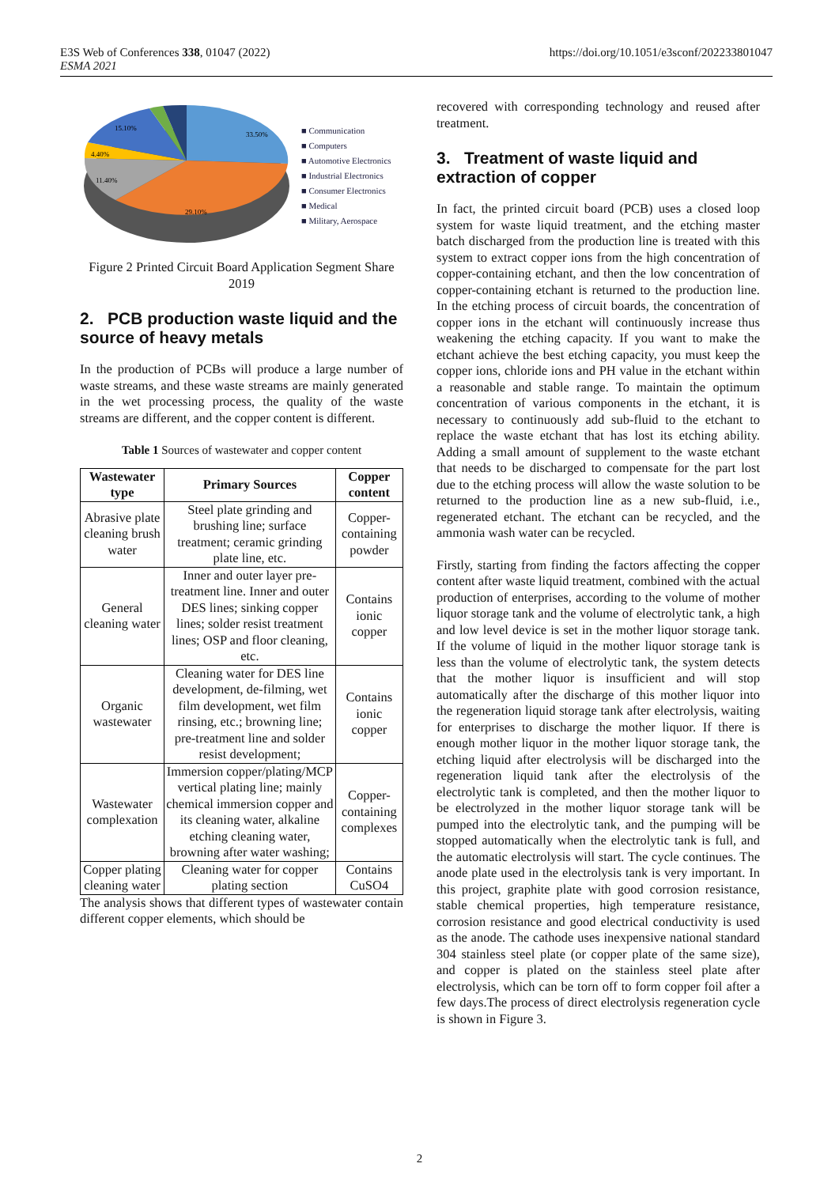E3S Web of Conferences 338, 01047 (2022)
ESMA 2021
https://doi.org/10.1051/e3sconf/202233801047
33.50%
29.10%
11.40%
4.40%
15.10%
■ Communication
■ Computers
■ Automotive Electronics
■ Industrial Electronics
■ Consumer Electronics
■ Medical
■ Military, Aerospace
Figure 2 Printed Circuit Board Application Segment Share 2019
2. PCB production waste liquid and the source of heavy metals
In the production of PCBs will produce a large number of waste streams, and these waste streams are mainly generated in the wet processing process, the quality of the waste streams are different, and the copper content is different.
Table 1 Sources of wastewater and copper content
| Wastewater type | Primary Sources | Copper content |
| --- | --- | --- |
| Abrasive plate cleaning brush water | Steel plate grinding and brushing line; surface treatment; ceramic grinding plate line, etc. | Copper-containing powder |
| General cleaning water | Inner and outer layer pre-treatment line. Inner and outer DES lines; sinking copper lines; solder resist treatment lines; OSP and floor cleaning, etc. | Contains ionic copper |
| Organic wastewater | Cleaning water for DES line development, de-filming, wet film development, wet film rinsing, etc.; browning line; pre-treatment line and solder resist development; | Contains ionic copper |
| Wastewater complexation | Immersion copper/plating/MCP vertical plating line; mainly chemical immersion copper and its cleaning water, alkaline etching cleaning water, browning after water washing; | Copper-containing complexes |
| Copper plating cleaning water | Cleaning water for copper plating section | Contains CuSO4 |
The analysis shows that different types of wastewater contain different copper elements, which should be
recovered with corresponding technology and reused after treatment.
3. Treatment of waste liquid and extraction of copper
In fact, the printed circuit board (PCB) uses a closed loop system for waste liquid treatment, and the etching master batch discharged from the production line is treated with this system to extract copper ions from the high concentration of copper-containing etchant, and then the low concentration of copper-containing etchant is returned to the production line. In the etching process of circuit boards, the concentration of copper ions in the etchant will continuously increase thus weakening the etching capacity. If you want to make the etchant achieve the best etching capacity, you must keep the copper ions, chloride ions and PH value in the etchant within a reasonable and stable range. To maintain the optimum concentration of various components in the etchant, it is necessary to continuously add sub-fluid to the etchant to replace the waste etchant that has lost its etching ability. Adding a small amount of supplement to the waste etchant that needs to be discharged to compensate for the part lost due to the etching process will allow the waste solution to be returned to the production line as a new sub-fluid, i.e., regenerated etchant. The etchant can be recycled, and the ammonia wash water can be recycled.
Firstly, starting from finding the factors affecting the copper content after waste liquid treatment, combined with the actual production of enterprises, according to the volume of mother liquor storage tank and the volume of electrolytic tank, a high and low level device is set in the mother liquor storage tank. If the volume of liquid in the mother liquor storage tank is less than the volume of electrolytic tank, the system detects that the mother liquor is insufficient and will stop automatically after the discharge of this mother liquor into the regeneration liquid storage tank after electrolysis, waiting for enterprises to discharge the mother liquor. If there is enough mother liquor in the mother liquor storage tank, the etching liquid after electrolysis will be discharged into the regeneration liquid tank after the electrolysis of the electrolytic tank is completed, and then the mother liquor to be electrolyzed in the mother liquor storage tank will be pumped into the electrolytic tank, and the pumping will be stopped automatically when the electrolytic tank is full, and the automatic electrolysis will start. The cycle continues. The anode plate used in the electrolysis tank is very important. In this project, graphite plate with good corrosion resistance, stable chemical properties, high temperature resistance, corrosion resistance and good electrical conductivity is used as the anode. The cathode uses inexpensive national standard 304 stainless steel plate (or copper plate of the same size), and copper is plated on the stainless steel plate after electrolysis, which can be torn off to form copper foil after a few days.The process of direct electrolysis regeneration cycle is shown in Figure 3.
2